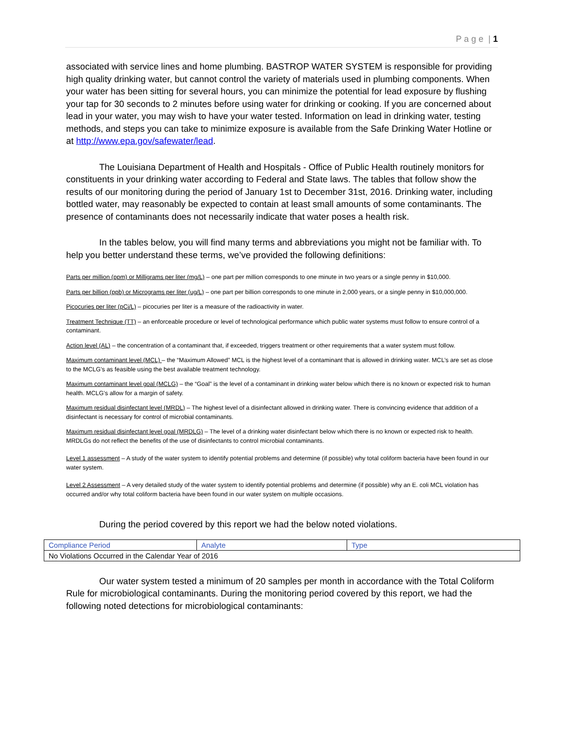P a g e | 1
associated with service lines and home plumbing. BASTROP WATER SYSTEM is responsible for providing high quality drinking water, but cannot control the variety of materials used in plumbing components. When your water has been sitting for several hours, you can minimize the potential for lead exposure by flushing your tap for 30 seconds to 2 minutes before using water for drinking or cooking. If you are concerned about lead in your water, you may wish to have your water tested. Information on lead in drinking water, testing methods, and steps you can take to minimize exposure is available from the Safe Drinking Water Hotline or at http://www.epa.gov/safewater/lead.
The Louisiana Department of Health and Hospitals - Office of Public Health routinely monitors for constituents in your drinking water according to Federal and State laws. The tables that follow show the results of our monitoring during the period of January 1st to December 31st, 2016. Drinking water, including bottled water, may reasonably be expected to contain at least small amounts of some contaminants. The presence of contaminants does not necessarily indicate that water poses a health risk.
In the tables below, you will find many terms and abbreviations you might not be familiar with. To help you better understand these terms, we’ve provided the following definitions:
Parts per million (ppm) or Milligrams per liter (mg/L) – one part per million corresponds to one minute in two years or a single penny in $10,000.
Parts per billion (ppb) or Micrograms per liter (ug/L) – one part per billion corresponds to one minute in 2,000 years, or a single penny in $10,000,000.
Picocuries per liter (pCi/L) – picocuries per liter is a measure of the radioactivity in water.
Treatment Technique (TT) – an enforceable procedure or level of technological performance which public water systems must follow to ensure control of a contaminant.
Action level (AL) – the concentration of a contaminant that, if exceeded, triggers treatment or other requirements that a water system must follow.
Maximum contaminant level (MCL) – the “Maximum Allowed” MCL is the highest level of a contaminant that is allowed in drinking water. MCL’s are set as close to the MCLG’s as feasible using the best available treatment technology.
Maximum contaminant level goal (MCLG) – the “Goal” is the level of a contaminant in drinking water below which there is no known or expected risk to human health. MCLG’s allow for a margin of safety.
Maximum residual disinfectant level (MRDL) – The highest level of a disinfectant allowed in drinking water. There is convincing evidence that addition of a disinfectant is necessary for control of microbial contaminants.
Maximum residual disinfectant level goal (MRDLG) – The level of a drinking water disinfectant below which there is no known or expected risk to health. MRDLGs do not reflect the benefits of the use of disinfectants to control microbial contaminants.
Level 1 assessment – A study of the water system to identify potential problems and determine (if possible) why total coliform bacteria have been found in our water system.
Level 2 Assessment – A very detailed study of the water system to identify potential problems and determine (if possible) why an E. coli MCL violation has occurred and/or why total coliform bacteria have been found in our water system on multiple occasions.
During the period covered by this report we had the below noted violations.
| Compliance Period | Analyte | Type |
| No Violations Occurred in the Calendar Year of 2016 | | |
Our water system tested a minimum of 20 samples per month in accordance with the Total Coliform Rule for microbiological contaminants. During the monitoring period covered by this report, we had the following noted detections for microbiological contaminants: